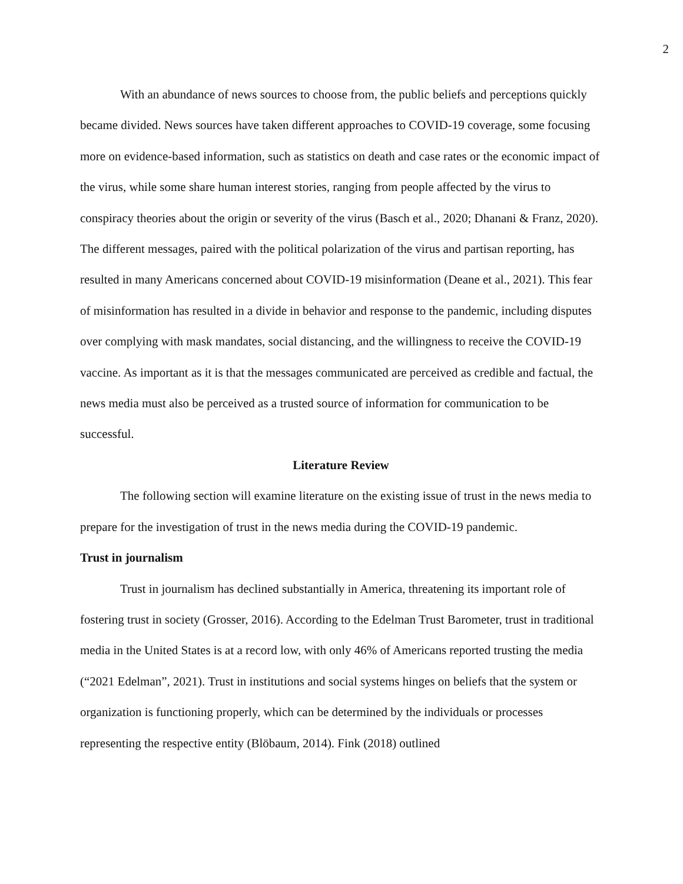2
With an abundance of news sources to choose from, the public beliefs and perceptions quickly became divided. News sources have taken different approaches to COVID-19 coverage, some focusing more on evidence-based information, such as statistics on death and case rates or the economic impact of the virus, while some share human interest stories, ranging from people affected by the virus to conspiracy theories about the origin or severity of the virus (Basch et al., 2020; Dhanani & Franz, 2020). The different messages, paired with the political polarization of the virus and partisan reporting, has resulted in many Americans concerned about COVID-19 misinformation (Deane et al., 2021). This fear of misinformation has resulted in a divide in behavior and response to the pandemic, including disputes over complying with mask mandates, social distancing, and the willingness to receive the COVID-19 vaccine. As important as it is that the messages communicated are perceived as credible and factual, the news media must also be perceived as a trusted source of information for communication to be successful.
Literature Review
The following section will examine literature on the existing issue of trust in the news media to prepare for the investigation of trust in the news media during the COVID-19 pandemic.
Trust in journalism
Trust in journalism has declined substantially in America, threatening its important role of fostering trust in society (Grosser, 2016). According to the Edelman Trust Barometer, trust in traditional media in the United States is at a record low, with only 46% of Americans reported trusting the media (“2021 Edelman”, 2021). Trust in institutions and social systems hinges on beliefs that the system or organization is functioning properly, which can be determined by the individuals or processes representing the respective entity (Blöbaum, 2014). Fink (2018) outlined